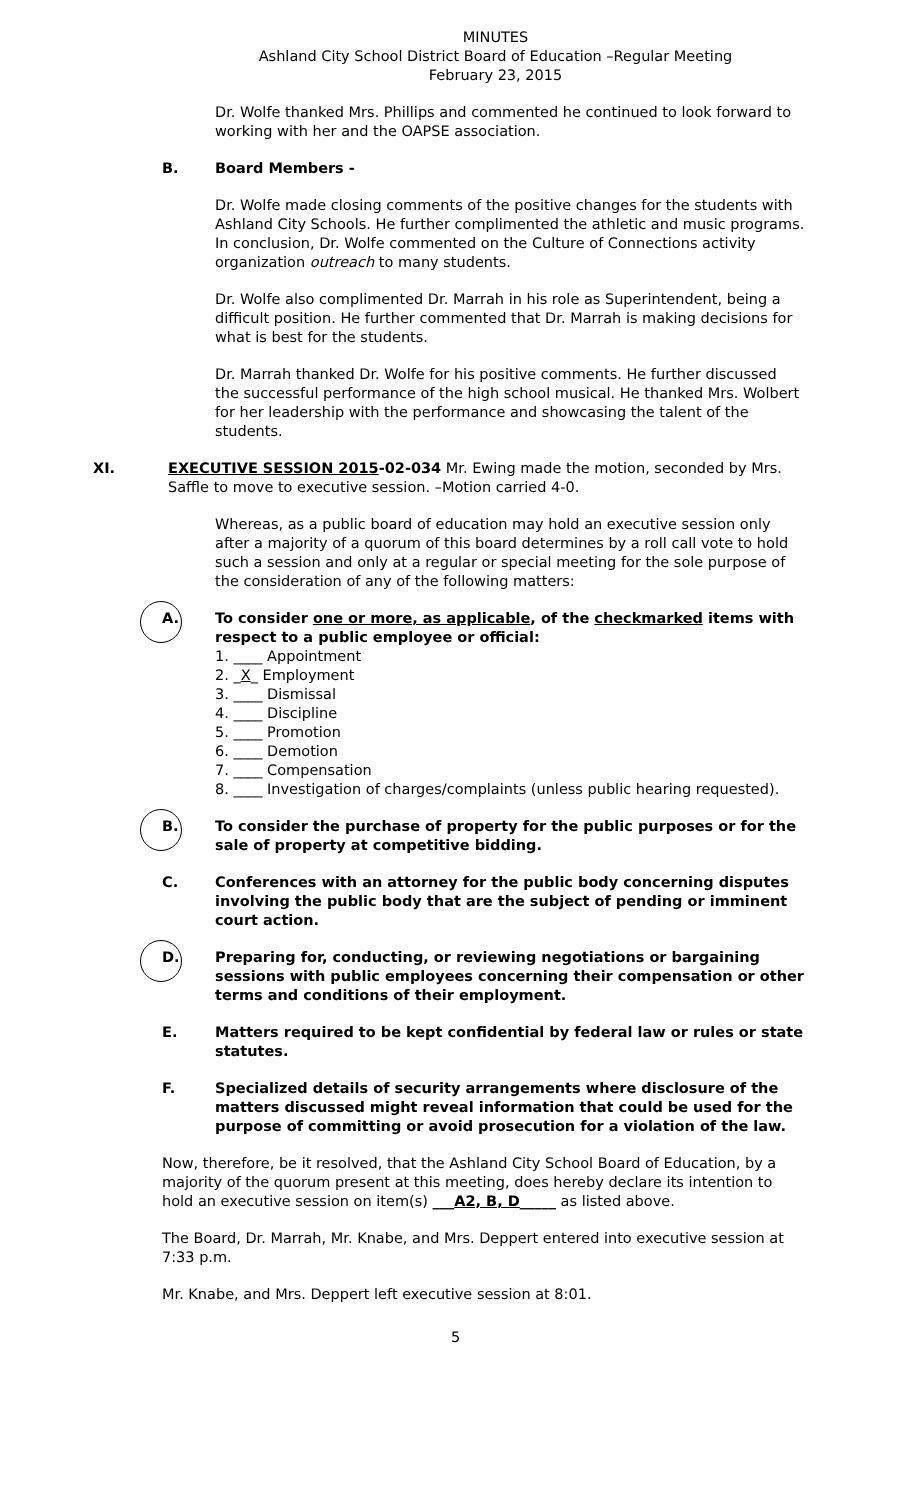MINUTES
Ashland City School District Board of Education –Regular Meeting
February 23, 2015
Dr. Wolfe thanked Mrs. Phillips and commented he continued to look forward to working with her and the OAPSE association.
B. Board Members -
Dr. Wolfe made closing comments of the positive changes for the students with Ashland City Schools. He further complimented the athletic and music programs. In conclusion, Dr. Wolfe commented on the Culture of Connections activity organization outreach to many students.
Dr. Wolfe also complimented Dr. Marrah in his role as Superintendent, being a difficult position. He further commented that Dr. Marrah is making decisions for what is best for the students.
Dr. Marrah thanked Dr. Wolfe for his positive comments. He further discussed the successful performance of the high school musical. He thanked Mrs. Wolbert for her leadership with the performance and showcasing the talent of the students.
XI. EXECUTIVE SESSION 2015-02-034 Mr. Ewing made the motion, seconded by Mrs. Saffle to move to executive session. –Motion carried 4-0.
Whereas, as a public board of education may hold an executive session only after a majority of a quorum of this board determines by a roll call vote to hold such a session and only at a regular or special meeting for the sole purpose of the consideration of any of the following matters:
A. To consider one or more, as applicable, of the checkmarked items with respect to a public employee or official:
1. ____ Appointment
2. _X_ Employment
3. ____ Dismissal
4. ____ Discipline
5. ____ Promotion
6. ____ Demotion
7. ____ Compensation
8. ____ Investigation of charges/complaints (unless public hearing requested).
B. To consider the purchase of property for the public purposes or for the sale of property at competitive bidding.
C. Conferences with an attorney for the public body concerning disputes involving the public body that are the subject of pending or imminent court action.
D. Preparing for, conducting, or reviewing negotiations or bargaining sessions with public employees concerning their compensation or other terms and conditions of their employment.
E. Matters required to be kept confidential by federal law or rules or state statutes.
F. Specialized details of security arrangements where disclosure of the matters discussed might reveal information that could be used for the purpose of committing or avoid prosecution for a violation of the law.
Now, therefore, be it resolved, that the Ashland City School Board of Education, by a majority of the quorum present at this meeting, does hereby declare its intention to hold an executive session on item(s) ___A2, B, D_____ as listed above.
The Board, Dr. Marrah, Mr. Knabe, and Mrs. Deppert entered into executive session at 7:33 p.m.
Mr. Knabe, and Mrs. Deppert left executive session at 8:01.
5